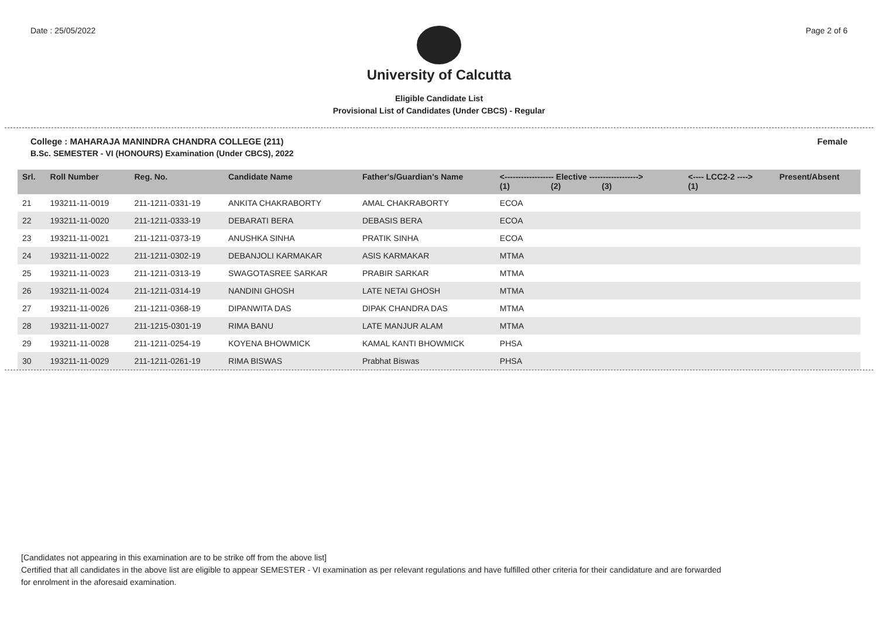Date : 25/05/2022 Page 2 of 6
University of Calcutta
Eligible Candidate List
Provisional List of Candidates (Under CBCS) - Regular
College : MAHARAJA MANINDRA CHANDRA COLLEGE (211) Female
B.Sc. SEMESTER - VI (HONOURS) Examination (Under CBCS), 2022
| Srl. | Roll Number | Reg. No. | Candidate Name | Father's/Guardian's Name | <------------------ Elective ------------------> (1) (2) (3) | | | <---- LCC2-2 ----> (1) | Present/Absent |
| --- | --- | --- | --- | --- | --- | --- | --- | --- | --- |
| 21 | 193211-11-0019 | 211-1211-0331-19 | ANKITA CHAKRABORTY | AMAL CHAKRABORTY | ECOA | | | | |
| 22 | 193211-11-0020 | 211-1211-0333-19 | DEBARATI BERA | DEBASIS BERA | ECOA | | | | |
| 23 | 193211-11-0021 | 211-1211-0373-19 | ANUSHKA SINHA | PRATIK SINHA | ECOA | | | | |
| 24 | 193211-11-0022 | 211-1211-0302-19 | DEBANJOLI KARMAKAR | ASIS KARMAKAR | MTMA | | | | |
| 25 | 193211-11-0023 | 211-1211-0313-19 | SWAGOTASREE SARKAR | PRABIR SARKAR | MTMA | | | | |
| 26 | 193211-11-0024 | 211-1211-0314-19 | NANDINI GHOSH | LATE NETAI GHOSH | MTMA | | | | |
| 27 | 193211-11-0026 | 211-1211-0368-19 | DIPANWITA DAS | DIPAK CHANDRA DAS | MTMA | | | | |
| 28 | 193211-11-0027 | 211-1215-0301-19 | RIMA BANU | LATE MANJUR ALAM | MTMA | | | | |
| 29 | 193211-11-0028 | 211-1211-0254-19 | KOYENA BHOWMICK | KAMAL KANTI BHOWMICK | PHSA | | | | |
| 30 | 193211-11-0029 | 211-1211-0261-19 | RIMA BISWAS | Prabhat Biswas | PHSA | | | | |
[Candidates not appearing in this examination are to be strike off from the above list]
Certified that all candidates in the above list are eligible to appear SEMESTER - VI examination as per relevant regulations and have fulfilled other criteria for their candidature and are forwarded
for enrolment in the aforesaid examination.